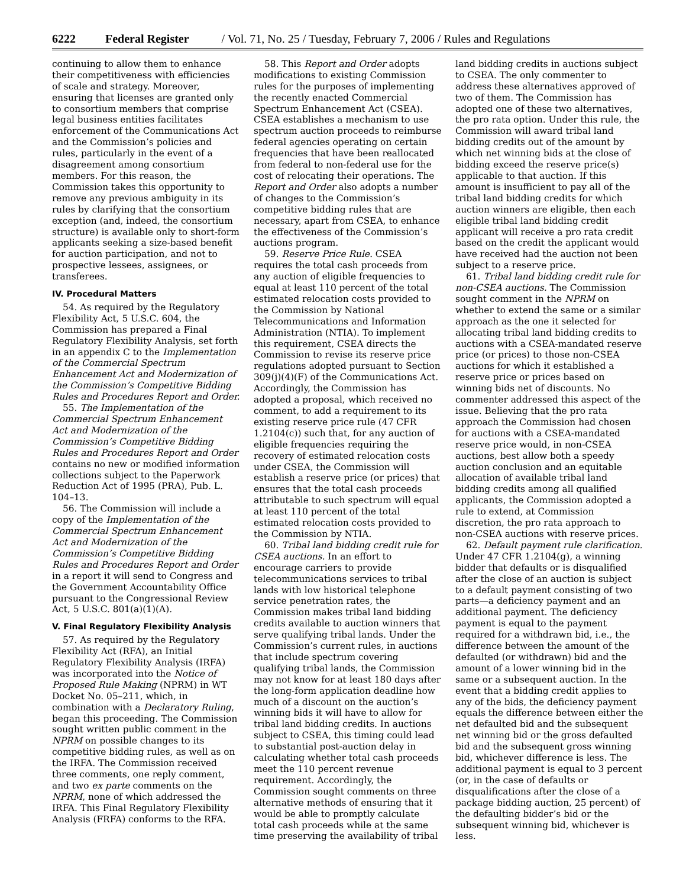6222 Federal Register / Vol. 71, No. 25 / Tuesday, February 7, 2006 / Rules and Regulations
continuing to allow them to enhance their competitiveness with efficiencies of scale and strategy. Moreover, ensuring that licenses are granted only to consortium members that comprise legal business entities facilitates enforcement of the Communications Act and the Commission’s policies and rules, particularly in the event of a disagreement among consortium members. For this reason, the Commission takes this opportunity to remove any previous ambiguity in its rules by clarifying that the consortium exception (and, indeed, the consortium structure) is available only to short-form applicants seeking a size-based benefit for auction participation, and not to prospective lessees, assignees, or transferees.
IV. Procedural Matters
54. As required by the Regulatory Flexibility Act, 5 U.S.C. 604, the Commission has prepared a Final Regulatory Flexibility Analysis, set forth in an appendix C to the Implementation of the Commercial Spectrum Enhancement Act and Modernization of the Commission’s Competitive Bidding Rules and Procedures Report and Order.
55. The Implementation of the Commercial Spectrum Enhancement Act and Modernization of the Commission’s Competitive Bidding Rules and Procedures Report and Order contains no new or modified information collections subject to the Paperwork Reduction Act of 1995 (PRA), Pub. L. 104–13.
56. The Commission will include a copy of the Implementation of the Commercial Spectrum Enhancement Act and Modernization of the Commission’s Competitive Bidding Rules and Procedures Report and Order in a report it will send to Congress and the Government Accountability Office pursuant to the Congressional Review Act, 5 U.S.C. 801(a)(1)(A).
V. Final Regulatory Flexibility Analysis
57. As required by the Regulatory Flexibility Act (RFA), an Initial Regulatory Flexibility Analysis (IRFA) was incorporated into the Notice of Proposed Rule Making (NPRM) in WT Docket No. 05–211, which, in combination with a Declaratory Ruling, began this proceeding. The Commission sought written public comment in the NPRM on possible changes to its competitive bidding rules, as well as on the IRFA. The Commission received three comments, one reply comment, and two ex parte comments on the NPRM, none of which addressed the IRFA. This Final Regulatory Flexibility Analysis (FRFA) conforms to the RFA.
58. This Report and Order adopts modifications to existing Commission rules for the purposes of implementing the recently enacted Commercial Spectrum Enhancement Act (CSEA). CSEA establishes a mechanism to use spectrum auction proceeds to reimburse federal agencies operating on certain frequencies that have been reallocated from federal to non-federal use for the cost of relocating their operations. The Report and Order also adopts a number of changes to the Commission’s competitive bidding rules that are necessary, apart from CSEA, to enhance the effectiveness of the Commission’s auctions program.
59. Reserve Price Rule. CSEA requires the total cash proceeds from any auction of eligible frequencies to equal at least 110 percent of the total estimated relocation costs provided to the Commission by National Telecommunications and Information Administration (NTIA). To implement this requirement, CSEA directs the Commission to revise its reserve price regulations adopted pursuant to Section 309(j)(4)(F) of the Communications Act. Accordingly, the Commission has adopted a proposal, which received no comment, to add a requirement to its existing reserve price rule (47 CFR 1.2104(c)) such that, for any auction of eligible frequencies requiring the recovery of estimated relocation costs under CSEA, the Commission will establish a reserve price (or prices) that ensures that the total cash proceeds attributable to such spectrum will equal at least 110 percent of the total estimated relocation costs provided to the Commission by NTIA.
60. Tribal land bidding credit rule for CSEA auctions. In an effort to encourage carriers to provide telecommunications services to tribal lands with low historical telephone service penetration rates, the Commission makes tribal land bidding credits available to auction winners that serve qualifying tribal lands. Under the Commission’s current rules, in auctions that include spectrum covering qualifying tribal lands, the Commission may not know for at least 180 days after the long-form application deadline how much of a discount on the auction’s winning bids it will have to allow for tribal land bidding credits. In auctions subject to CSEA, this timing could lead to substantial post-auction delay in calculating whether total cash proceeds meet the 110 percent revenue requirement. Accordingly, the Commission sought comments on three alternative methods of ensuring that it would be able to promptly calculate total cash proceeds while at the same time preserving the availability of tribal
land bidding credits in auctions subject to CSEA. The only commenter to address these alternatives approved of two of them. The Commission has adopted one of these two alternatives, the pro rata option. Under this rule, the Commission will award tribal land bidding credits out of the amount by which net winning bids at the close of bidding exceed the reserve price(s) applicable to that auction. If this amount is insufficient to pay all of the tribal land bidding credits for which auction winners are eligible, then each eligible tribal land bidding credit applicant will receive a pro rata credit based on the credit the applicant would have received had the auction not been subject to a reserve price.
61. Tribal land bidding credit rule for non-CSEA auctions. The Commission sought comment in the NPRM on whether to extend the same or a similar approach as the one it selected for allocating tribal land bidding credits to auctions with a CSEA-mandated reserve price (or prices) to those non-CSEA auctions for which it established a reserve price or prices based on winning bids net of discounts. No commenter addressed this aspect of the issue. Believing that the pro rata approach the Commission had chosen for auctions with a CSEA-mandated reserve price would, in non-CSEA auctions, best allow both a speedy auction conclusion and an equitable allocation of available tribal land bidding credits among all qualified applicants, the Commission adopted a rule to extend, at Commission discretion, the pro rata approach to non-CSEA auctions with reserve prices.
62. Default payment rule clarification. Under 47 CFR 1.2104(g), a winning bidder that defaults or is disqualified after the close of an auction is subject to a default payment consisting of two parts—a deficiency payment and an additional payment. The deficiency payment is equal to the payment required for a withdrawn bid, i.e., the difference between the amount of the defaulted (or withdrawn) bid and the amount of a lower winning bid in the same or a subsequent auction. In the event that a bidding credit applies to any of the bids, the deficiency payment equals the difference between either the net defaulted bid and the subsequent net winning bid or the gross defaulted bid and the subsequent gross winning bid, whichever difference is less. The additional payment is equal to 3 percent (or, in the case of defaults or disqualifications after the close of a package bidding auction, 25 percent) of the defaulting bidder’s bid or the subsequent winning bid, whichever is less.